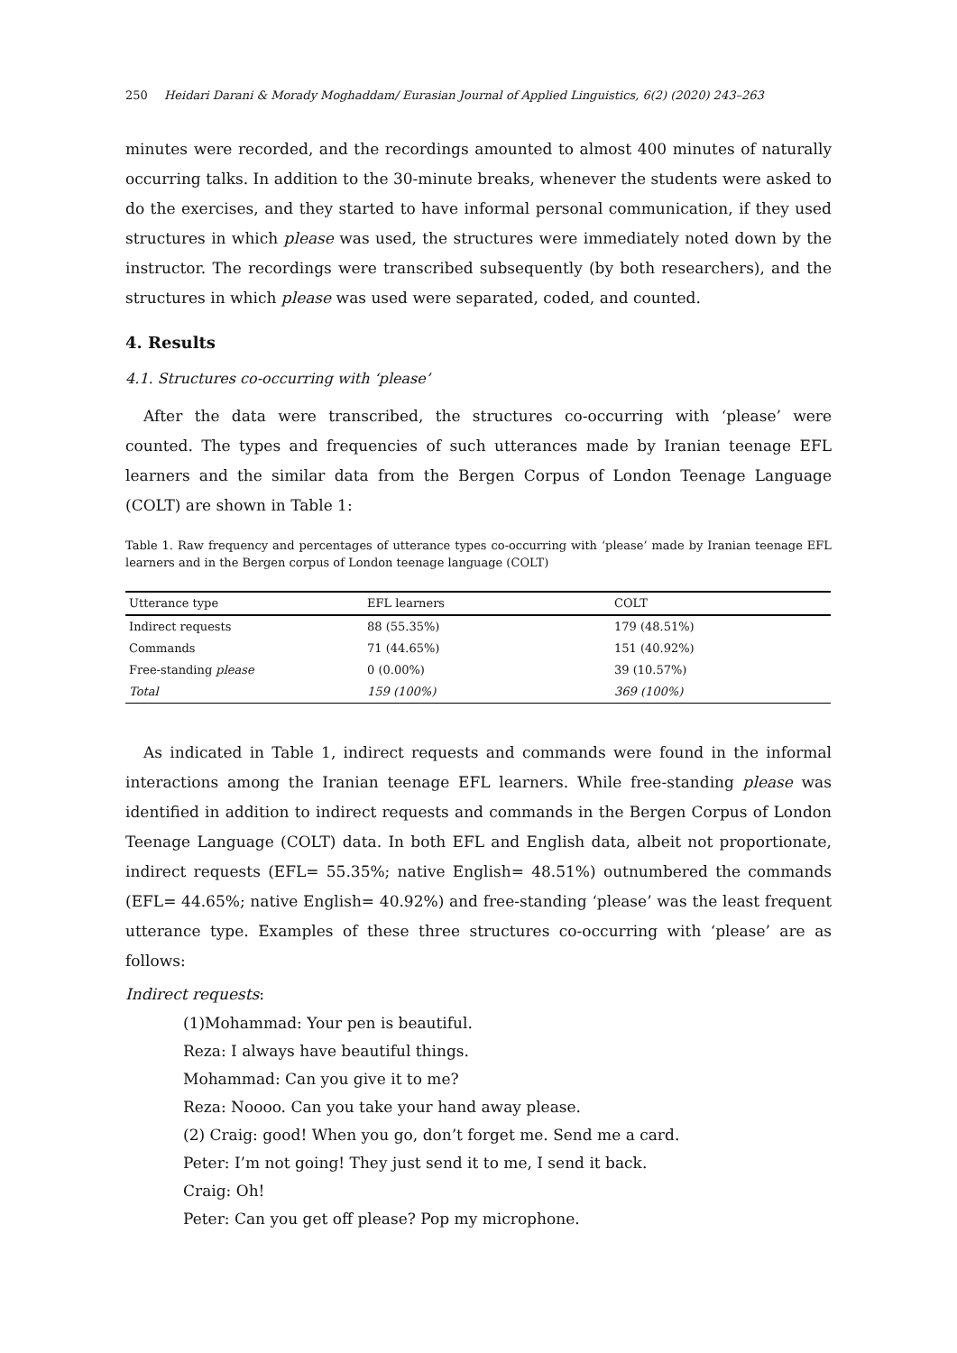250 Heidari Darani & Morady Moghaddam/ Eurasian Journal of Applied Linguistics, 6(2) (2020) 243–263
minutes were recorded, and the recordings amounted to almost 400 minutes of naturally occurring talks. In addition to the 30-minute breaks, whenever the students were asked to do the exercises, and they started to have informal personal communication, if they used structures in which please was used, the structures were immediately noted down by the instructor. The recordings were transcribed subsequently (by both researchers), and the structures in which please was used were separated, coded, and counted.
4. Results
4.1. Structures co-occurring with ‘please’
After the data were transcribed, the structures co-occurring with ‘please’ were counted. The types and frequencies of such utterances made by Iranian teenage EFL learners and the similar data from the Bergen Corpus of London Teenage Language (COLT) are shown in Table 1:
Table 1. Raw frequency and percentages of utterance types co-occurring with ‘please’ made by Iranian teenage EFL learners and in the Bergen corpus of London teenage language (COLT)
| Utterance type | EFL learners | COLT |
| --- | --- | --- |
| Indirect requests | 88 (55.35%) | 179 (48.51%) |
| Commands | 71 (44.65%) | 151 (40.92%) |
| Free-standing please | 0 (0.00%) | 39 (10.57%) |
| Total | 159 (100%) | 369 (100%) |
As indicated in Table 1, indirect requests and commands were found in the informal interactions among the Iranian teenage EFL learners. While free-standing please was identified in addition to indirect requests and commands in the Bergen Corpus of London Teenage Language (COLT) data. In both EFL and English data, albeit not proportionate, indirect requests (EFL= 55.35%; native English= 48.51%) outnumbered the commands (EFL= 44.65%; native English= 40.92%) and free-standing ‘please’ was the least frequent utterance type. Examples of these three structures co-occurring with ‘please’ are as follows:
Indirect requests:
(1)Mohammad: Your pen is beautiful.
Reza: I always have beautiful things.
Mohammad: Can you give it to me?
Reza: Noooo. Can you take your hand away please.
(2) Craig: good! When you go, don’t forget me. Send me a card.
Peter: I’m not going! They just send it to me, I send it back.
Craig: Oh!
Peter: Can you get off please? Pop my microphone.